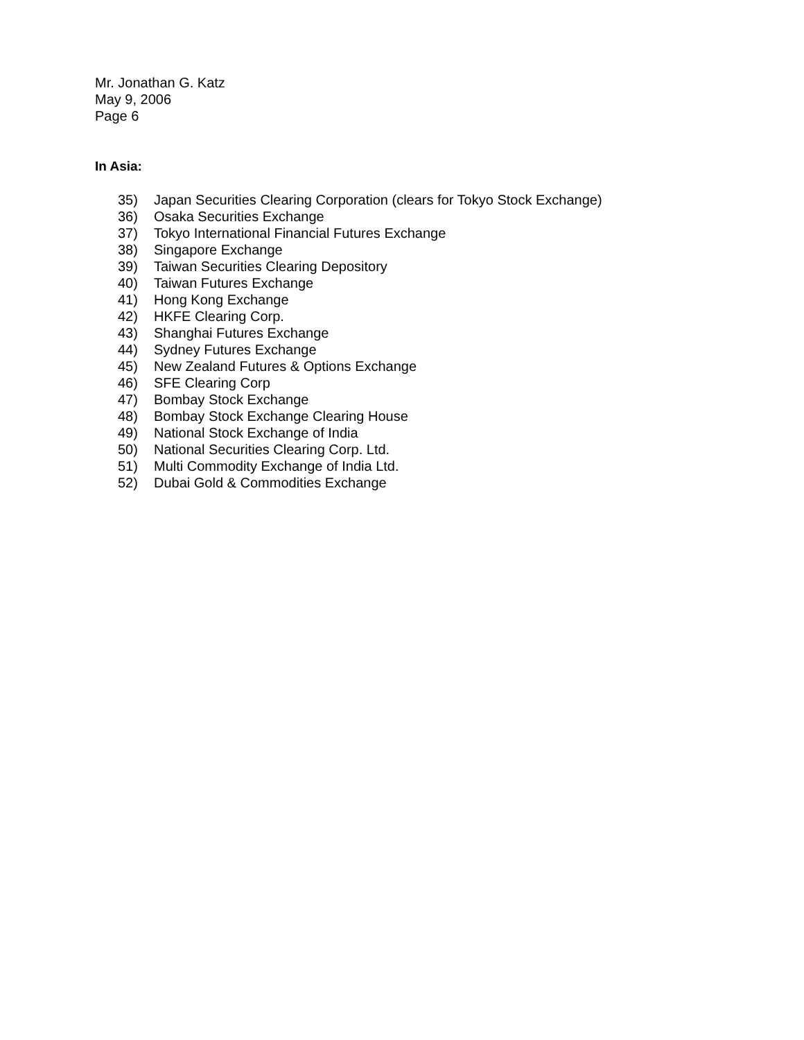Mr. Jonathan G. Katz
May 9, 2006
Page 6
In Asia:
35) Japan Securities Clearing Corporation (clears for Tokyo Stock Exchange)
36) Osaka Securities Exchange
37) Tokyo International Financial Futures Exchange
38) Singapore Exchange
39) Taiwan Securities Clearing Depository
40) Taiwan Futures Exchange
41) Hong Kong Exchange
42) HKFE Clearing Corp.
43) Shanghai Futures Exchange
44) Sydney Futures Exchange
45) New Zealand Futures & Options Exchange
46) SFE Clearing Corp
47) Bombay Stock Exchange
48) Bombay Stock Exchange Clearing House
49) National Stock Exchange of India
50) National Securities Clearing Corp. Ltd.
51) Multi Commodity Exchange of India Ltd.
52) Dubai Gold & Commodities Exchange